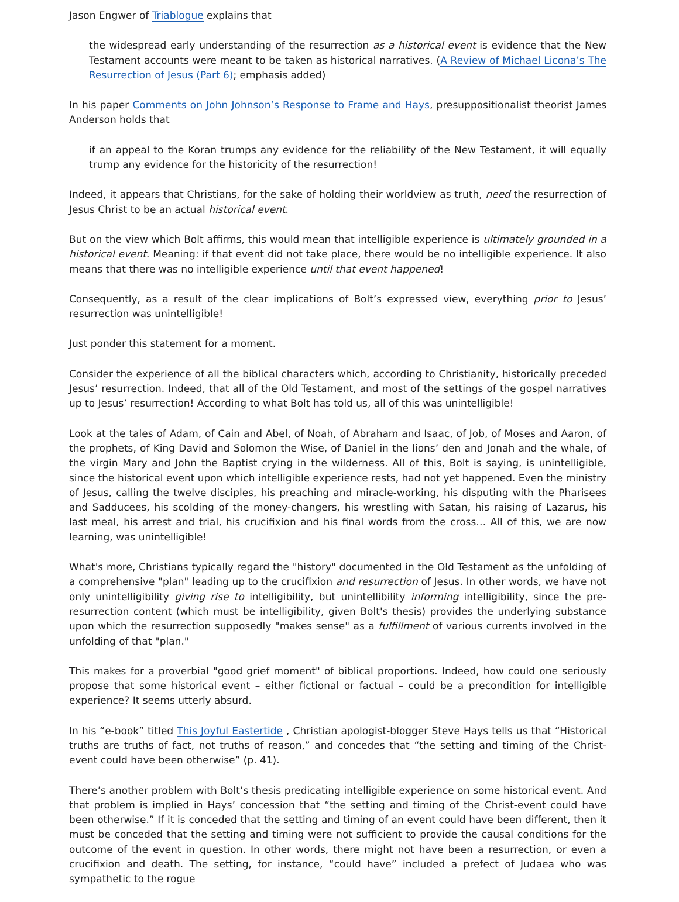Jason Engwer of Triablogue explains that
the widespread early understanding of the resurrection as a historical event is evidence that the New Testament accounts were meant to be taken as historical narratives. (A Review of Michael Licona’s The Resurrection of Jesus (Part 6); emphasis added)
In his paper Comments on John Johnson’s Response to Frame and Hays, presuppositionalist theorist James Anderson holds that
if an appeal to the Koran trumps any evidence for the reliability of the New Testament, it will equally trump any evidence for the historicity of the resurrection!
Indeed, it appears that Christians, for the sake of holding their worldview as truth, need the resurrection of Jesus Christ to be an actual historical event.
But on the view which Bolt affirms, this would mean that intelligible experience is ultimately grounded in a historical event. Meaning: if that event did not take place, there would be no intelligible experience. It also means that there was no intelligible experience until that event happened!
Consequently, as a result of the clear implications of Bolt’s expressed view, everything prior to Jesus’ resurrection was unintelligible!
Just ponder this statement for a moment.
Consider the experience of all the biblical characters which, according to Christianity, historically preceded Jesus’ resurrection. Indeed, that all of the Old Testament, and most of the settings of the gospel narratives up to Jesus’ resurrection! According to what Bolt has told us, all of this was unintelligible!
Look at the tales of Adam, of Cain and Abel, of Noah, of Abraham and Isaac, of Job, of Moses and Aaron, of the prophets, of King David and Solomon the Wise, of Daniel in the lions’ den and Jonah and the whale, of the virgin Mary and John the Baptist crying in the wilderness. All of this, Bolt is saying, is unintelligible, since the historical event upon which intelligible experience rests, had not yet happened. Even the ministry of Jesus, calling the twelve disciples, his preaching and miracle-working, his disputing with the Pharisees and Sadducees, his scolding of the money-changers, his wrestling with Satan, his raising of Lazarus, his last meal, his arrest and trial, his crucifixion and his final words from the cross… All of this, we are now learning, was unintelligible!
What's more, Christians typically regard the "history" documented in the Old Testament as the unfolding of a comprehensive "plan" leading up to the crucifixion and resurrection of Jesus. In other words, we have not only unintelligibility giving rise to intelligibility, but unintellibility informing intelligibility, since the pre-resurrection content (which must be intelligibility, given Bolt's thesis) provides the underlying substance upon which the resurrection supposedly "makes sense" as a fulfillment of various currents involved in the unfolding of that "plan."
This makes for a proverbial "good grief moment" of biblical proportions. Indeed, how could one seriously propose that some historical event – either fictional or factual – could be a precondition for intelligible experience? It seems utterly absurd.
In his “e-book” titled This Joyful Eastertide , Christian apologist-blogger Steve Hays tells us that “Historical truths are truths of fact, not truths of reason,” and concedes that “the setting and timing of the Christ-event could have been otherwise” (p. 41).
There’s another problem with Bolt’s thesis predicating intelligible experience on some historical event. And that problem is implied in Hays’ concession that “the setting and timing of the Christ-event could have been otherwise.” If it is conceded that the setting and timing of an event could have been different, then it must be conceded that the setting and timing were not sufficient to provide the causal conditions for the outcome of the event in question. In other words, there might not have been a resurrection, or even a crucifixion and death. The setting, for instance, “could have” included a prefect of Judaea who was sympathetic to the rogue